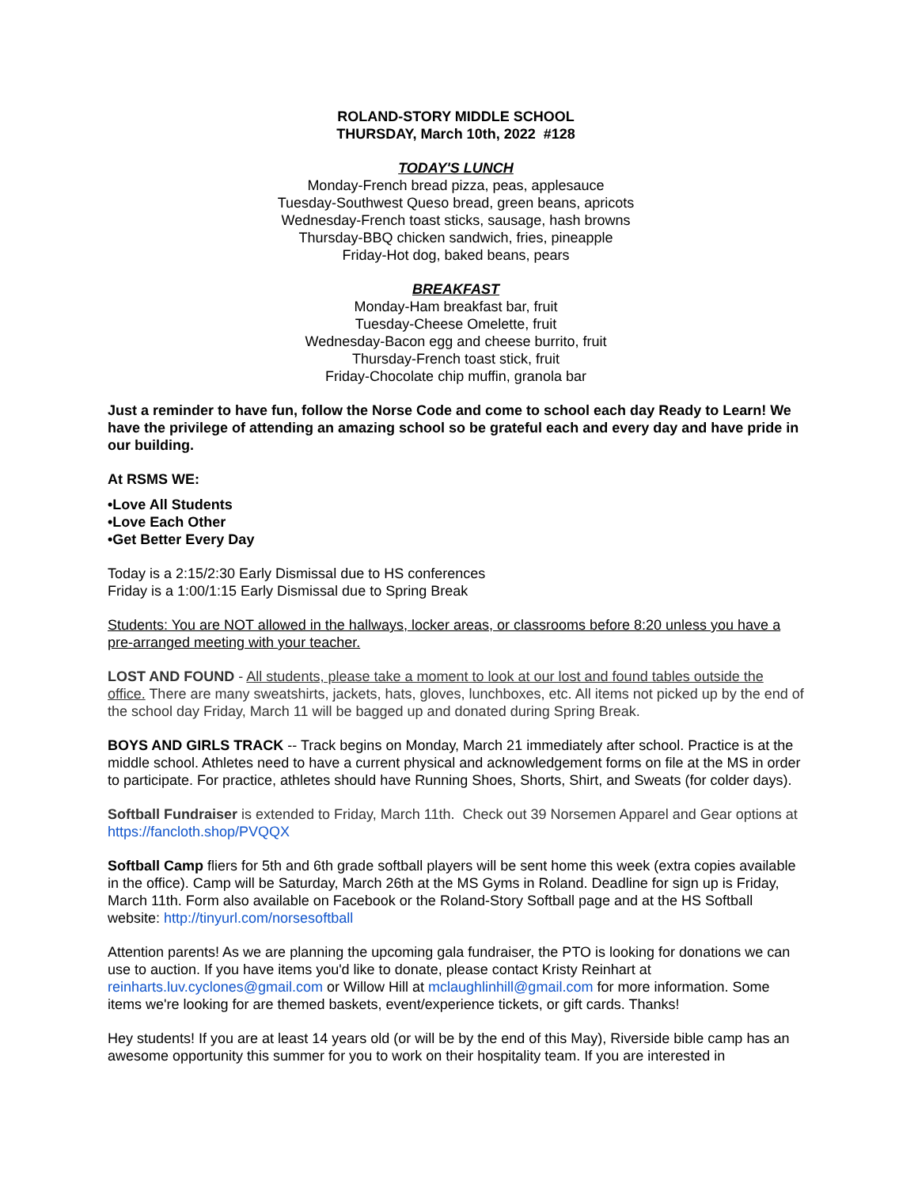ROLAND-STORY MIDDLE SCHOOL
THURSDAY, March 10th, 2022 #128
TODAY'S LUNCH
Monday-French bread pizza, peas, applesauce
Tuesday-Southwest Queso bread, green beans, apricots
Wednesday-French toast sticks, sausage, hash browns
Thursday-BBQ chicken sandwich, fries, pineapple
Friday-Hot dog, baked beans, pears
BREAKFAST
Monday-Ham breakfast bar, fruit
Tuesday-Cheese Omelette, fruit
Wednesday-Bacon egg and cheese burrito, fruit
Thursday-French toast stick, fruit
Friday-Chocolate chip muffin, granola bar
Just a reminder to have fun, follow the Norse Code and come to school each day Ready to Learn! We have the privilege of attending an amazing school so be grateful each and every day and have pride in our building.
At RSMS WE:
•Love All Students
•Love Each Other
•Get Better Every Day
Today is a 2:15/2:30 Early Dismissal due to HS conferences
Friday is a 1:00/1:15 Early Dismissal due to Spring Break
Students: You are NOT allowed in the hallways, locker areas, or classrooms before 8:20 unless you have a pre-arranged meeting with your teacher.
LOST AND FOUND - All students, please take a moment to look at our lost and found tables outside the office. There are many sweatshirts, jackets, hats, gloves, lunchboxes, etc. All items not picked up by the end of the school day Friday, March 11 will be bagged up and donated during Spring Break.
BOYS AND GIRLS TRACK -- Track begins on Monday, March 21 immediately after school. Practice is at the middle school. Athletes need to have a current physical and acknowledgement forms on file at the MS in order to participate. For practice, athletes should have Running Shoes, Shorts, Shirt, and Sweats (for colder days).
Softball Fundraiser is extended to Friday, March 11th. Check out 39 Norsemen Apparel and Gear options at https://fancloth.shop/PVQQX
Softball Camp fliers for 5th and 6th grade softball players will be sent home this week (extra copies available in the office). Camp will be Saturday, March 26th at the MS Gyms in Roland. Deadline for sign up is Friday, March 11th. Form also available on Facebook or the Roland-Story Softball page and at the HS Softball website: http://tinyurl.com/norsesoftball
Attention parents! As we are planning the upcoming gala fundraiser, the PTO is looking for donations we can use to auction. If you have items you'd like to donate, please contact Kristy Reinhart at reinharts.luv.cyclones@gmail.com or Willow Hill at mclaughlinhill@gmail.com for more information. Some items we're looking for are themed baskets, event/experience tickets, or gift cards. Thanks!
Hey students! If you are at least 14 years old (or will be by the end of this May), Riverside bible camp has an awesome opportunity this summer for you to work on their hospitality team. If you are interested in